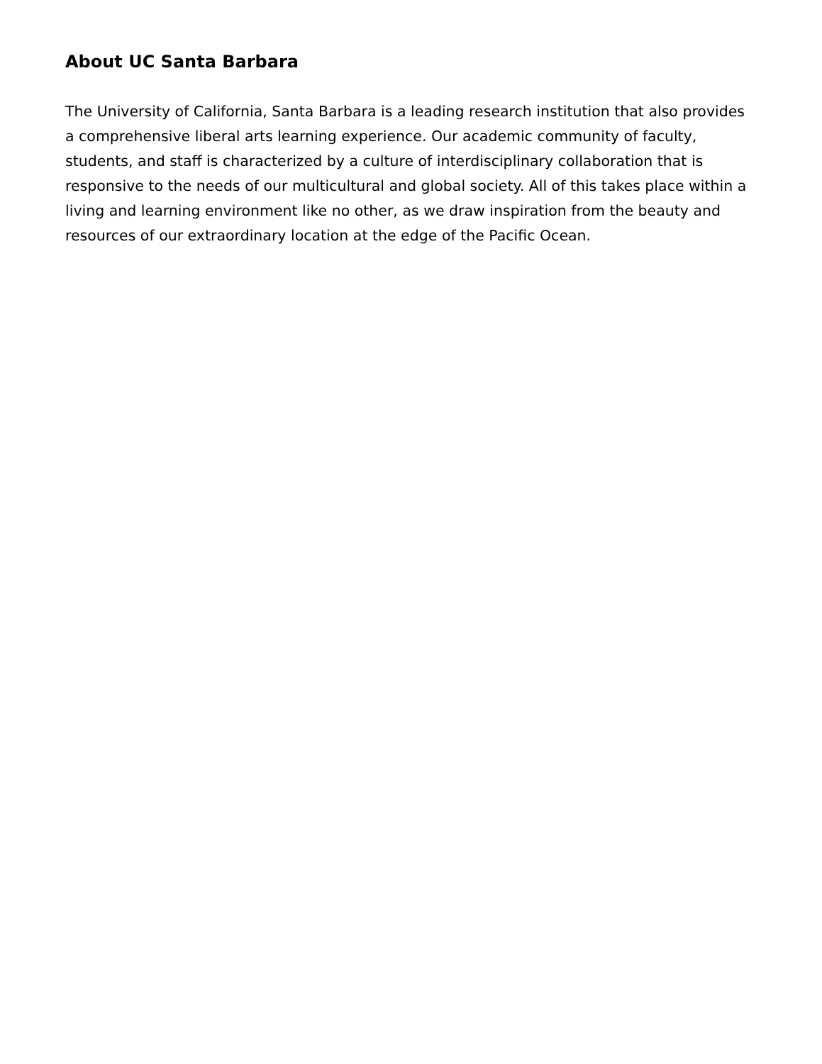About UC Santa Barbara
The University of California, Santa Barbara is a leading research institution that also provides a comprehensive liberal arts learning experience. Our academic community of faculty, students, and staff is characterized by a culture of interdisciplinary collaboration that is responsive to the needs of our multicultural and global society. All of this takes place within a living and learning environment like no other, as we draw inspiration from the beauty and resources of our extraordinary location at the edge of the Pacific Ocean.